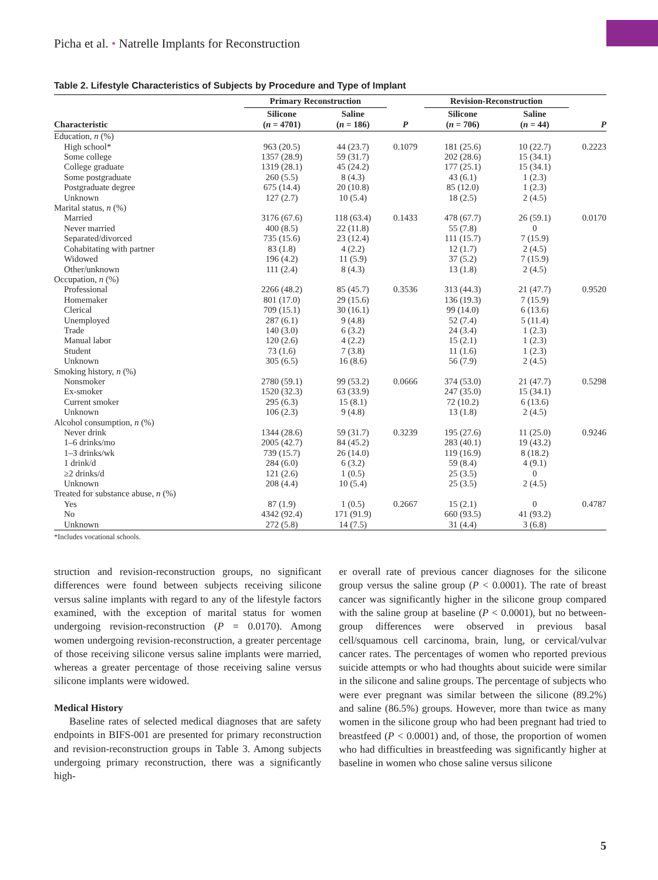Picha et al. • Natrelle Implants for Reconstruction
Table 2. Lifestyle Characteristics of Subjects by Procedure and Type of Implant
| | Primary Reconstruction | | | Revision-Reconstruction | | |
| --- | --- | --- | --- | --- | --- | --- |
| Characteristic | Silicone ( n = 4701) | Saline ( n = 186) | P | Silicone ( n = 706) | Saline ( n = 44) | P |
| Education, n (%) | | | | | | |
| High school* | 963 (20.5) | 44 (23.7) | 0.1079 | 181 (25.6) | 10 (22.7) | 0.2223 |
| Some college | 1357 (28.9) | 59 (31.7) | | 202 (28.6) | 15 (34.1) | |
| College graduate | 1319 (28.1) | 45 (24.2) | | 177 (25.1) | 15 (34.1) | |
| Some postgraduate | 260 (5.5) | 8 (4.3) | | 43 (6.1) | 1 (2.3) | |
| Postgraduate degree | 675 (14.4) | 20 (10.8) | | 85 (12.0) | 1 (2.3) | |
| Unknown | 127 (2.7) | 10 (5.4) | | 18 (2.5) | 2 (4.5) | |
| Marital status, n (%) | | | | | | |
| Married | 3176 (67.6) | 118 (63.4) | 0.1433 | 478 (67.7) | 26 (59.1) | 0.0170 |
| Never married | 400 (8.5) | 22 (11.8) | | 55 (7.8) | 0 | |
| Separated/divorced | 735 (15.6) | 23 (12.4) | | 111 (15.7) | 7 (15.9) | |
| Cohabitating with partner | 83 (1.8) | 4 (2.2) | | 12 (1.7) | 2 (4.5) | |
| Widowed | 196 (4.2) | 11 (5.9) | | 37 (5.2) | 7 (15.9) | |
| Other/unknown | 111 (2.4) | 8 (4.3) | | 13 (1.8) | 2 (4.5) | |
| Occupation, n (%) | | | | | | |
| Professional | 2266 (48.2) | 85 (45.7) | 0.3536 | 313 (44.3) | 21 (47.7) | 0.9520 |
| Homemaker | 801 (17.0) | 29 (15.6) | | 136 (19.3) | 7 (15.9) | |
| Clerical | 709 (15.1) | 30 (16.1) | | 99 (14.0) | 6 (13.6) | |
| Unemployed | 287 (6.1) | 9 (4.8) | | 52 (7.4) | 5 (11.4) | |
| Trade | 140 (3.0) | 6 (3.2) | | 24 (3.4) | 1 (2.3) | |
| Manual labor | 120 (2.6) | 4 (2.2) | | 15 (2.1) | 1 (2.3) | |
| Student | 73 (1.6) | 7 (3.8) | | 11 (1.6) | 1 (2.3) | |
| Unknown | 305 (6.5) | 16 (8.6) | | 56 (7.9) | 2 (4.5) | |
| Smoking history, n (%) | | | | | | |
| Nonsmoker | 2780 (59.1) | 99 (53.2) | 0.0666 | 374 (53.0) | 21 (47.7) | 0.5298 |
| Ex-smoker | 1520 (32.3) | 63 (33.9) | | 247 (35.0) | 15 (34.1) | |
| Current smoker | 295 (6.3) | 15 (8.1) | | 72 (10.2) | 6 (13.6) | |
| Unknown | 106 (2.3) | 9 (4.8) | | 13 (1.8) | 2 (4.5) | |
| Alcohol consumption, n (%) | | | | | | |
| Never drink | 1344 (28.6) | 59 (31.7) | 0.3239 | 195 (27.6) | 11 (25.0) | 0.9246 |
| 1–6 drinks/mo | 2005 (42.7) | 84 (45.2) | | 283 (40.1) | 19 (43.2) | |
| 1–3 drinks/wk | 739 (15.7) | 26 (14.0) | | 119 (16.9) | 8 (18.2) | |
| 1 drink/d | 284 (6.0) | 6 (3.2) | | 59 (8.4) | 4 (9.1) | |
| ≥2 drinks/d | 121 (2.6) | 1 (0.5) | | 25 (3.5) | 0 | |
| Unknown | 208 (4.4) | 10 (5.4) | | 25 (3.5) | 2 (4.5) | |
| Treated for substance abuse, n (%) | | | | | | |
| Yes | 87 (1.9) | 1 (0.5) | 0.2667 | 15 (2.1) | 0 | 0.4787 |
| No | 4342 (92.4) | 171 (91.9) | | 660 (93.5) | 41 (93.2) | |
| Unknown | 272 (5.8) | 14 (7.5) | | 31 (4.4) | 3 (6.8) | |
*Includes vocational schools.
struction and revision-reconstruction groups, no significant differences were found between subjects receiving silicone versus saline implants with regard to any of the lifestyle factors examined, with the exception of marital status for women undergoing revision-reconstruction (P = 0.0170). Among women undergoing revision-reconstruction, a greater percentage of those receiving silicone versus saline implants were married, whereas a greater percentage of those receiving saline versus silicone implants were widowed.
Medical History
Baseline rates of selected medical diagnoses that are safety endpoints in BIFS-001 are presented for primary reconstruction and revision-reconstruction groups in Table 3. Among subjects undergoing primary reconstruction, there was a significantly high-
er overall rate of previous cancer diagnoses for the silicone group versus the saline group (P < 0.0001). The rate of breast cancer was significantly higher in the silicone group compared with the saline group at baseline (P < 0.0001), but no between-group differences were observed in previous basal cell/squamous cell carcinoma, brain, lung, or cervical/vulvar cancer rates. The percentages of women who reported previous suicide attempts or who had thoughts about suicide were similar in the silicone and saline groups. The percentage of subjects who were ever pregnant was similar between the silicone (89.2%) and saline (86.5%) groups. However, more than twice as many women in the silicone group who had been pregnant had tried to breastfeed (P < 0.0001) and, of those, the proportion of women who had difficulties in breastfeeding was significantly higher at baseline in women who chose saline versus silicone
5